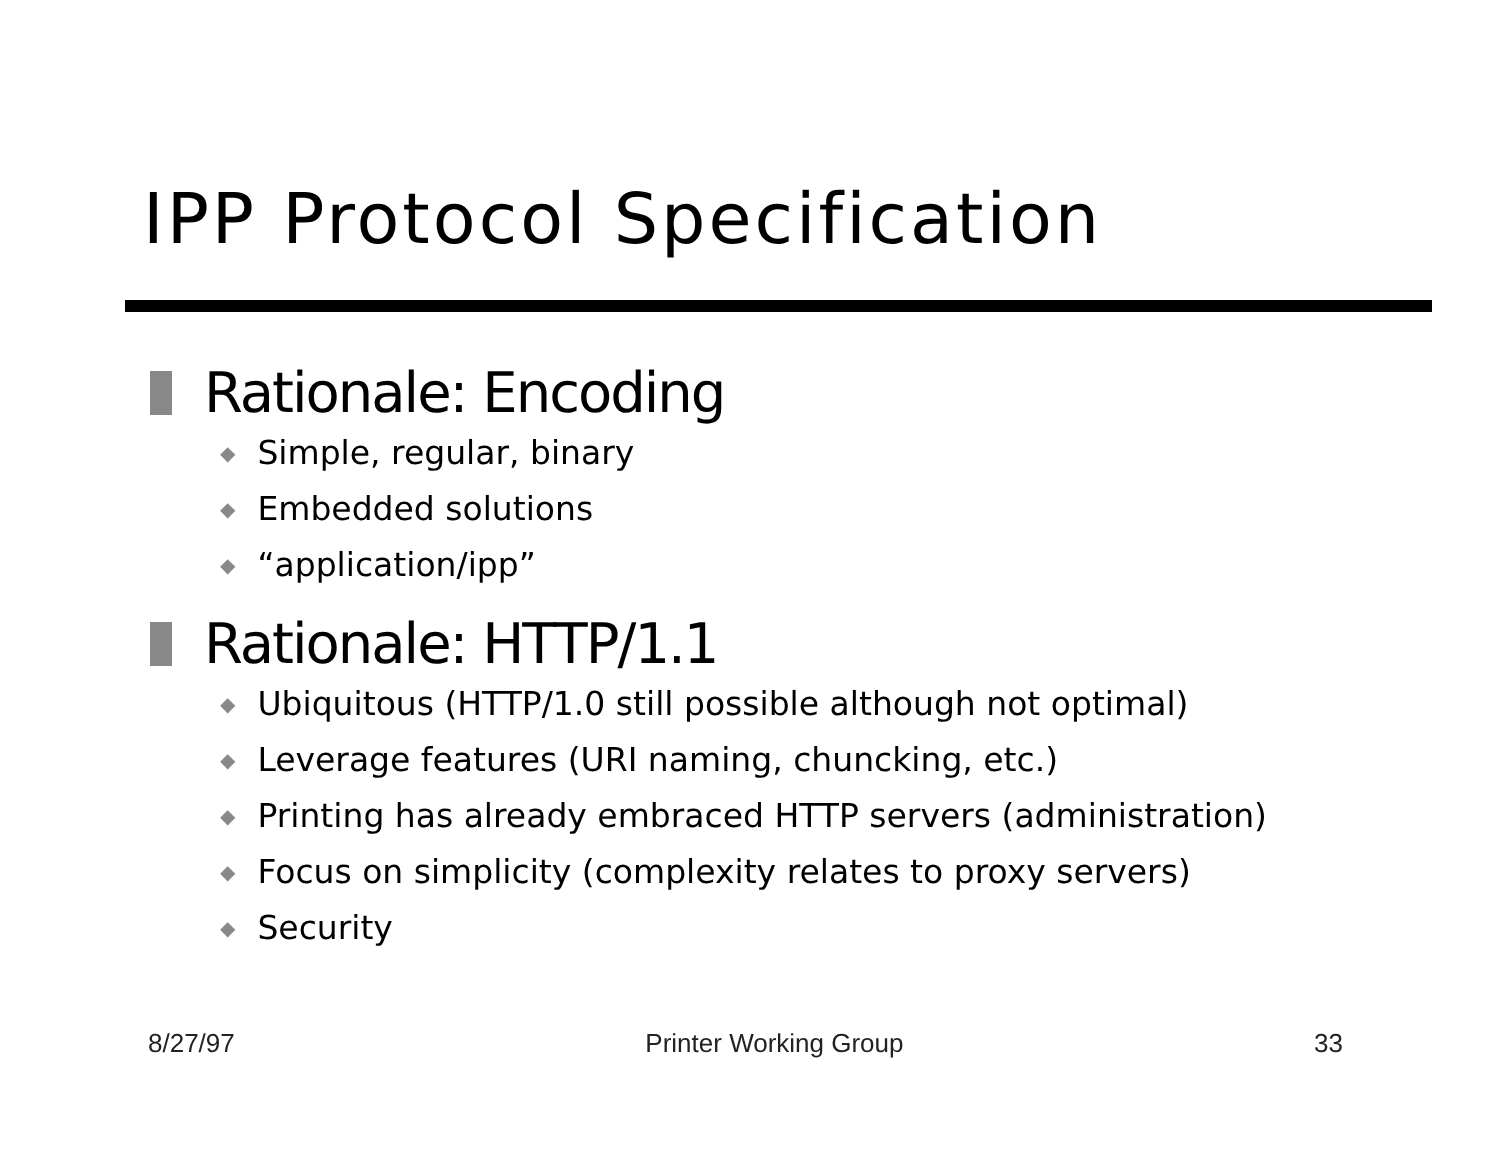IPP Protocol Specification
Rationale: Encoding
◆ Simple, regular, binary
◆ Embedded solutions
◆ “application/ipp”
Rationale: HTTP/1.1
◆ Ubiquitous (HTTP/1.0 still possible although not optimal)
◆ Leverage features (URI naming, chuncking, etc.)
◆ Printing has already embraced HTTP servers (administration)
◆ Focus on simplicity (complexity relates to proxy servers)
◆ Security
8/27/97 Printer Working Group 33